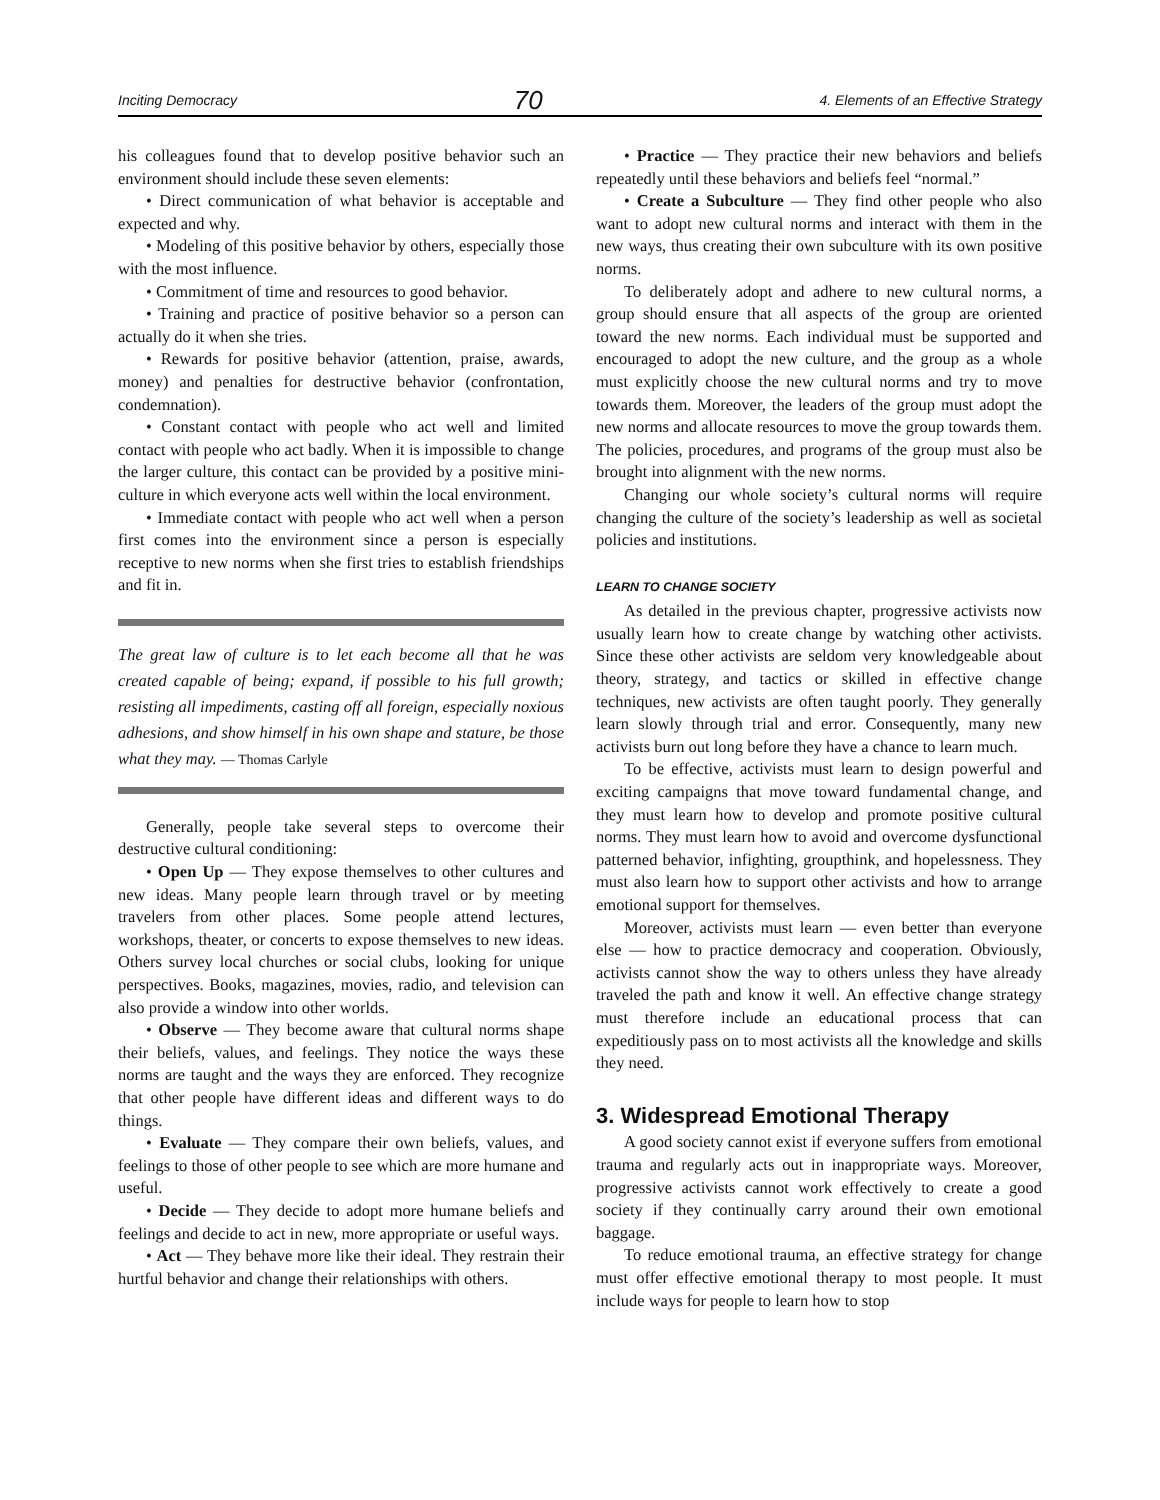Inciting Democracy 70 4. Elements of an Effective Strategy
his colleagues found that to develop positive behavior such an environment should include these seven elements:
• Direct communication of what behavior is acceptable and expected and why.
• Modeling of this positive behavior by others, especially those with the most influence.
• Commitment of time and resources to good behavior.
• Training and practice of positive behavior so a person can actually do it when she tries.
• Rewards for positive behavior (attention, praise, awards, money) and penalties for destructive behavior (confrontation, condemnation).
• Constant contact with people who act well and limited contact with people who act badly. When it is impossible to change the larger culture, this contact can be provided by a positive mini-culture in which everyone acts well within the local environment.
• Immediate contact with people who act well when a person first comes into the environment since a person is especially receptive to new norms when she first tries to establish friendships and fit in.
The great law of culture is to let each become all that he was created capable of being; expand, if possible to his full growth; resisting all impediments, casting off all foreign, especially noxious adhesions, and show himself in his own shape and stature, be those what they may. — Thomas Carlyle
Generally, people take several steps to overcome their destructive cultural conditioning:
• Open Up — They expose themselves to other cultures and new ideas. Many people learn through travel or by meeting travelers from other places. Some people attend lectures, workshops, theater, or concerts to expose themselves to new ideas. Others survey local churches or social clubs, looking for unique perspectives. Books, magazines, movies, radio, and television can also provide a window into other worlds.
• Observe — They become aware that cultural norms shape their beliefs, values, and feelings. They notice the ways these norms are taught and the ways they are enforced. They recognize that other people have different ideas and different ways to do things.
• Evaluate — They compare their own beliefs, values, and feelings to those of other people to see which are more humane and useful.
• Decide — They decide to adopt more humane beliefs and feelings and decide to act in new, more appropriate or useful ways.
• Act — They behave more like their ideal. They restrain their hurtful behavior and change their relationships with others.
• Practice — They practice their new behaviors and beliefs repeatedly until these behaviors and beliefs feel “normal.”
• Create a Subculture — They find other people who also want to adopt new cultural norms and interact with them in the new ways, thus creating their own subculture with its own positive norms.
To deliberately adopt and adhere to new cultural norms, a group should ensure that all aspects of the group are oriented toward the new norms. Each individual must be supported and encouraged to adopt the new culture, and the group as a whole must explicitly choose the new cultural norms and try to move towards them. Moreover, the leaders of the group must adopt the new norms and allocate resources to move the group towards them. The policies, procedures, and programs of the group must also be brought into alignment with the new norms.
Changing our whole society’s cultural norms will require changing the culture of the society’s leadership as well as societal policies and institutions.
LEARN TO CHANGE SOCIETY
As detailed in the previous chapter, progressive activists now usually learn how to create change by watching other activists. Since these other activists are seldom very knowledgeable about theory, strategy, and tactics or skilled in effective change techniques, new activists are often taught poorly. They generally learn slowly through trial and error. Consequently, many new activists burn out long before they have a chance to learn much.
To be effective, activists must learn to design powerful and exciting campaigns that move toward fundamental change, and they must learn how to develop and promote positive cultural norms. They must learn how to avoid and overcome dysfunctional patterned behavior, infighting, groupthink, and hopelessness. They must also learn how to support other activists and how to arrange emotional support for themselves.
Moreover, activists must learn — even better than everyone else — how to practice democracy and cooperation. Obviously, activists cannot show the way to others unless they have already traveled the path and know it well. An effective change strategy must therefore include an educational process that can expeditiously pass on to most activists all the knowledge and skills they need.
3. Widespread Emotional Therapy
A good society cannot exist if everyone suffers from emotional trauma and regularly acts out in inappropriate ways. Moreover, progressive activists cannot work effectively to create a good society if they continually carry around their own emotional baggage.
To reduce emotional trauma, an effective strategy for change must offer effective emotional therapy to most people. It must include ways for people to learn how to stop